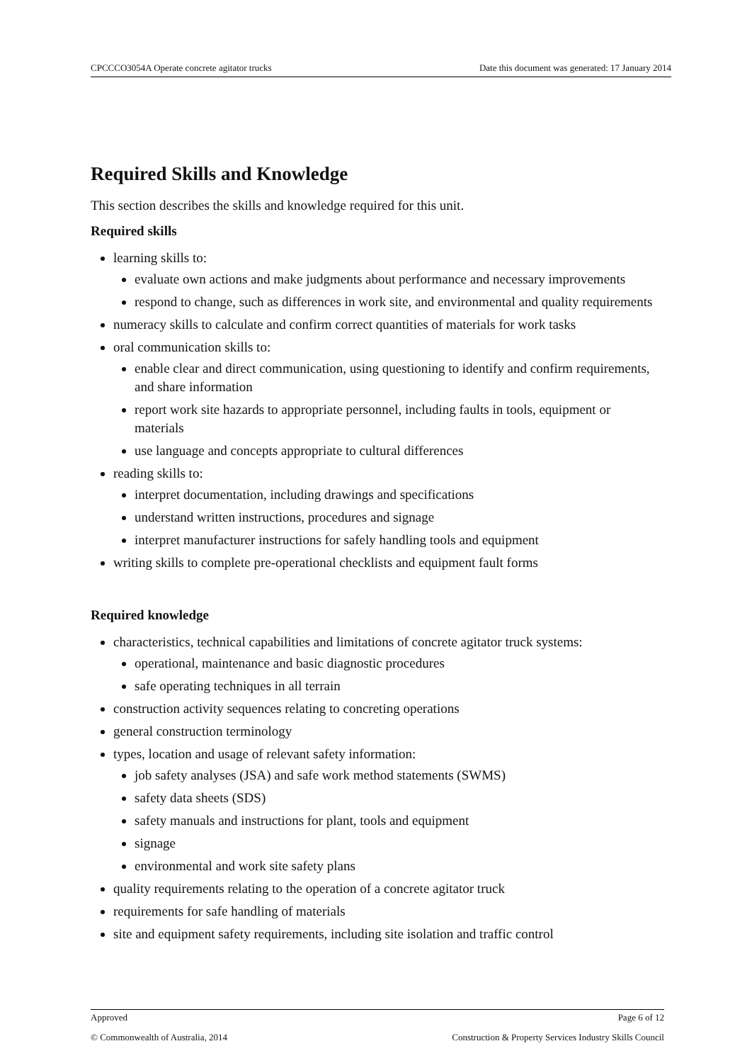CPCCCO3054A Operate concrete agitator trucks Date this document was generated: 17 January 2014
Required Skills and Knowledge
This section describes the skills and knowledge required for this unit.
Required skills
learning skills to:
evaluate own actions and make judgments about performance and necessary improvements
respond to change, such as differences in work site, and environmental and quality requirements
numeracy skills to calculate and confirm correct quantities of materials for work tasks
oral communication skills to:
enable clear and direct communication, using questioning to identify and confirm requirements, and share information
report work site hazards to appropriate personnel, including faults in tools, equipment or materials
use language and concepts appropriate to cultural differences
reading skills to:
interpret documentation, including drawings and specifications
understand written instructions, procedures and signage
interpret manufacturer instructions for safely handling tools and equipment
writing skills to complete pre-operational checklists and equipment fault forms
Required knowledge
characteristics, technical capabilities and limitations of concrete agitator truck systems:
operational, maintenance and basic diagnostic procedures
safe operating techniques in all terrain
construction activity sequences relating to concreting operations
general construction terminology
types, location and usage of relevant safety information:
job safety analyses (JSA) and safe work method statements (SWMS)
safety data sheets (SDS)
safety manuals and instructions for plant, tools and equipment
signage
environmental and work site safety plans
quality requirements relating to the operation of a concrete agitator truck
requirements for safe handling of materials
site and equipment safety requirements, including site isolation and traffic control
Approved Page 6 of 12
© Commonwealth of Australia, 2014 Construction & Property Services Industry Skills Council